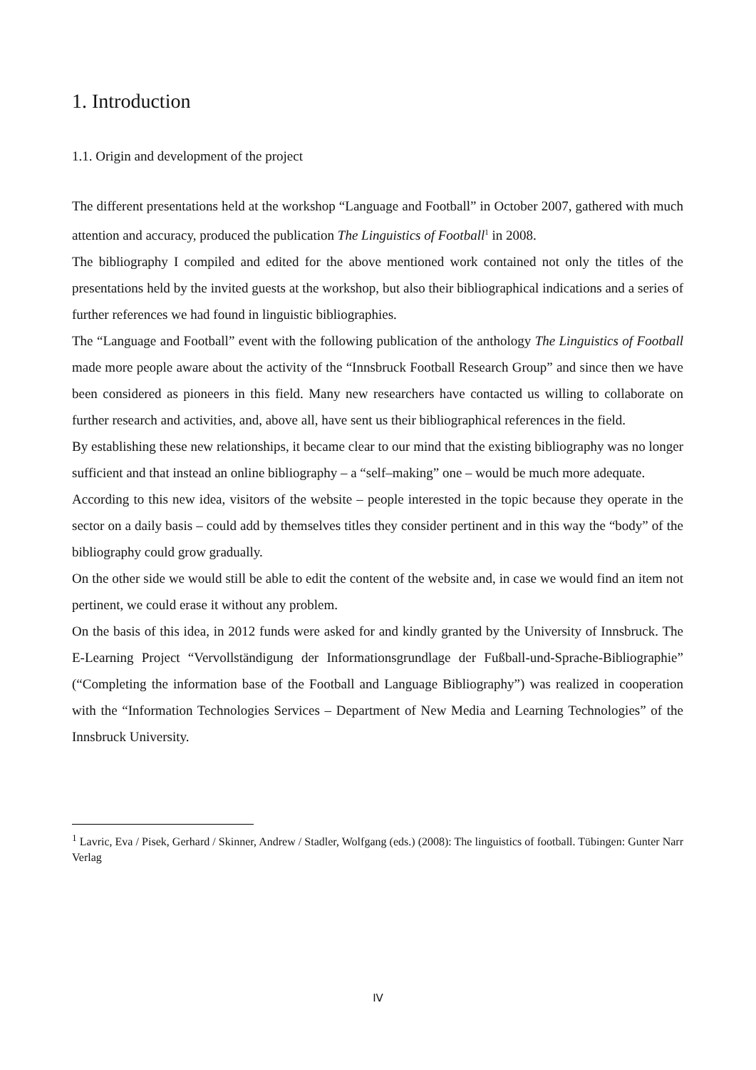1. Introduction
1.1. Origin and development of the project
The different presentations held at the workshop “Language and Football” in October 2007, gathered with much attention and accuracy, produced the publication The Linguistics of Football<sup>1</sup> in 2008.
The bibliography I compiled and edited for the above mentioned work contained not only the titles of the presentations held by the invited guests at the workshop, but also their bibliographical indications and a series of further references we had found in linguistic bibliographies.
The “Language and Football” event with the following publication of the anthology The Linguistics of Football made more people aware about the activity of the “Innsbruck Football Research Group” and since then we have been considered as pioneers in this field. Many new researchers have contacted us willing to collaborate on further research and activities, and, above all, have sent us their bibliographical references in the field.
By establishing these new relationships, it became clear to our mind that the existing bibliography was no longer sufficient and that instead an online bibliography – a “self–making” one – would be much more adequate.
According to this new idea, visitors of the website – people interested in the topic because they operate in the sector on a daily basis – could add by themselves titles they consider pertinent and in this way the “body” of the bibliography could grow gradually.
On the other side we would still be able to edit the content of the website and, in case we would find an item not pertinent, we could erase it without any problem.
On the basis of this idea, in 2012 funds were asked for and kindly granted by the University of Innsbruck. The E-Learning Project “Vervollständigung der Informationsgrundlage der Fußball-und-Sprache-Bibliographie” (“Completing the information base of the Football and Language Bibliography”) was realized in cooperation with the “Information Technologies Services – Department of New Media and Learning Technologies” of the Innsbruck University.
<sup>1</sup> Lavric, Eva / Pisek, Gerhard / Skinner, Andrew / Stadler, Wolfgang (eds.) (2008): The linguistics of football. Tübingen: Gunter Narr Verlag
IV